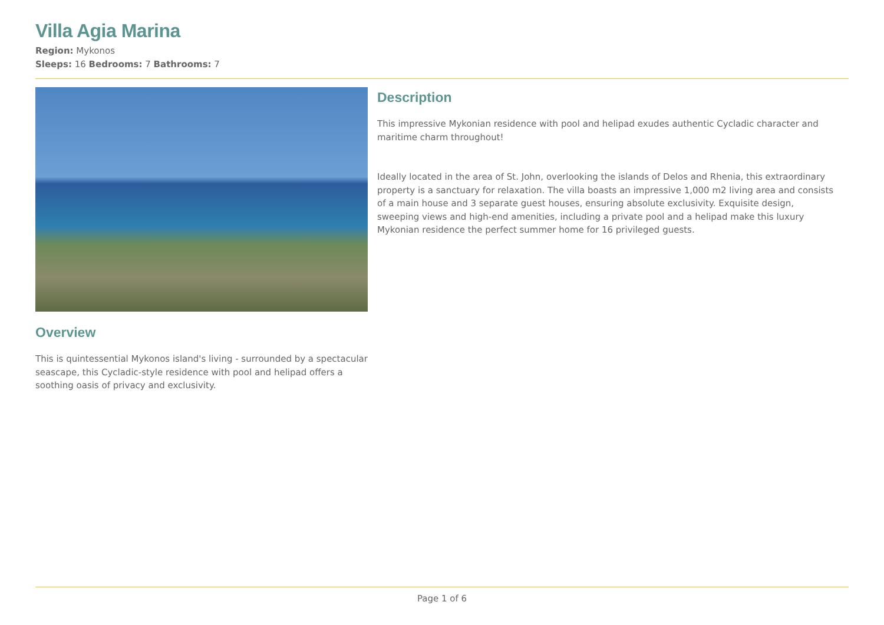Villa Agia Marina
Region: Mykonos
Sleeps: 16 Bedrooms: 7 Bathrooms: 7
Overview
This is quintessential Mykonos island's living - surrounded by a spectacular seascape, this Cycladic-style residence with pool and helipad offers a soothing oasis of privacy and exclusivity.
Description
This impressive Mykonian residence with pool and helipad exudes authentic Cycladic character and maritime charm throughout!
Ideally located in the area of St. John, overlooking the islands of Delos and Rhenia, this extraordinary property is a sanctuary for relaxation. The villa boasts an impressive 1,000 m2 living area and consists of a main house and 3 separate guest houses, ensuring absolute exclusivity. Exquisite design, sweeping views and high-end amenities, including a private pool and a helipad make this luxury Mykonian residence the perfect summer home for 16 privileged guests.
Page 1 of 6